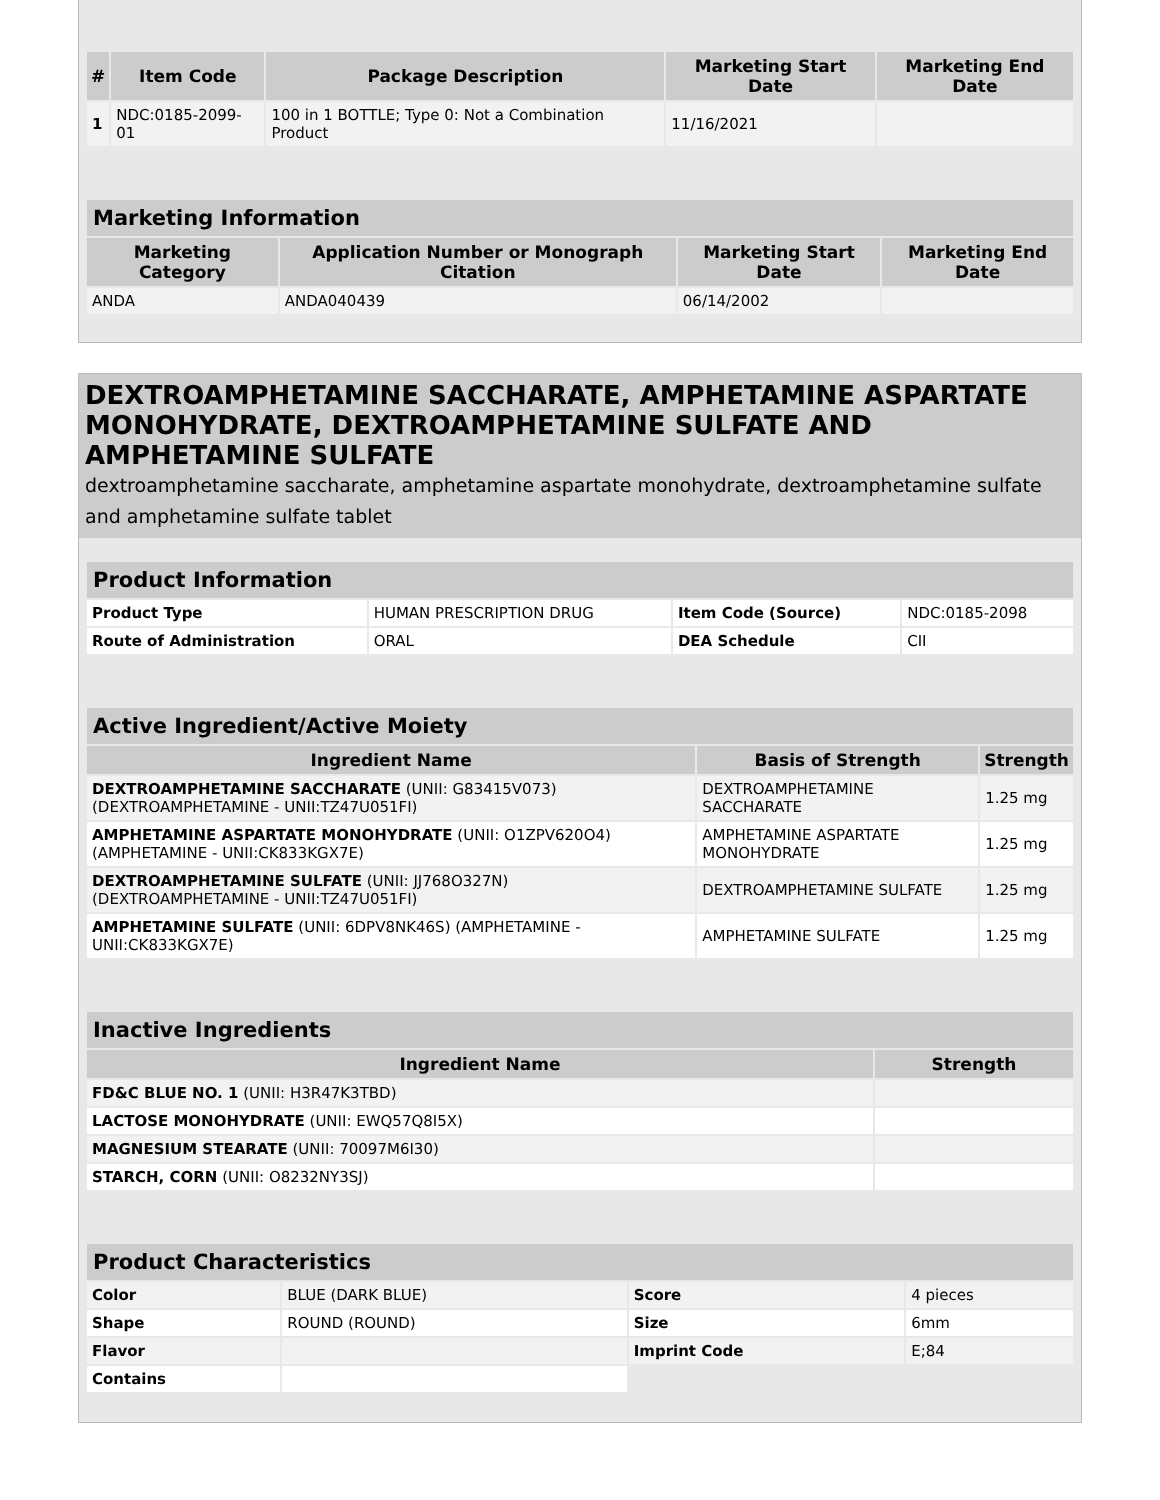| # | Item Code | Package Description | Marketing Start Date | Marketing End Date |
| --- | --- | --- | --- | --- |
| 1 | NDC:0185-2099-01 | 100 in 1 BOTTLE; Type 0: Not a Combination Product | 11/16/2021 | |
| Marketing Information | | | |
| --- | --- | --- | --- |
| Marketing Category | Application Number or Monograph Citation | Marketing Start Date | Marketing End Date |
| ANDA | ANDA040439 | 06/14/2002 | |
DEXTROAMPHETAMINE SACCHARATE, AMPHETAMINE ASPARTATE MONOHYDRATE, DEXTROAMPHETAMINE SULFATE AND AMPHETAMINE SULFATE
dextroamphetamine saccharate, amphetamine aspartate monohydrate, dextroamphetamine sulfate and amphetamine sulfate tablet
| Product Information | | | |
| --- | --- | --- | --- |
| Product Type | HUMAN PRESCRIPTION DRUG | Item Code (Source) | NDC:0185-2098 |
| Route of Administration | ORAL | DEA Schedule | CII |
| Active Ingredient/Active Moiety | | |
| --- | --- | --- |
| Ingredient Name | Basis of Strength | Strength |
| DEXTROAMPHETAMINE SACCHARATE (UNII: G83415V073) (DEXTROAMPHETAMINE - UNII:TZ47U051FI) | DEXTROAMPHETAMINE SACCHARATE | 1.25 mg |
| AMPHETAMINE ASPARTATE MONOHYDRATE (UNII: O1ZPV620O4) (AMPHETAMINE - UNII:CK833KGX7E) | AMPHETAMINE ASPARTATE MONOHYDRATE | 1.25 mg |
| DEXTROAMPHETAMINE SULFATE (UNII: JJ768O327N) (DEXTROAMPHETAMINE - UNII:TZ47U051FI) | DEXTROAMPHETAMINE SULFATE | 1.25 mg |
| AMPHETAMINE SULFATE (UNII: 6DPV8NK46S) (AMPHETAMINE - UNII:CK833KGX7E) | AMPHETAMINE SULFATE | 1.25 mg |
| Inactive Ingredients | |
| --- | --- |
| Ingredient Name | Strength |
| FD&C BLUE NO. 1 (UNII: H3R47K3TBD) | |
| LACTOSE MONOHYDRATE (UNII: EWQ57Q8I5X) | |
| MAGNESIUM STEARATE (UNII: 70097M6I30) | |
| STARCH, CORN (UNII: O8232NY3SJ) | |
| Product Characteristics | | | |
| --- | --- | --- | --- |
| Color | BLUE (DARK BLUE) | Score | 4 pieces |
| Shape | ROUND (ROUND) | Size | 6mm |
| Flavor | | Imprint Code | E;84 |
| Contains | | | |